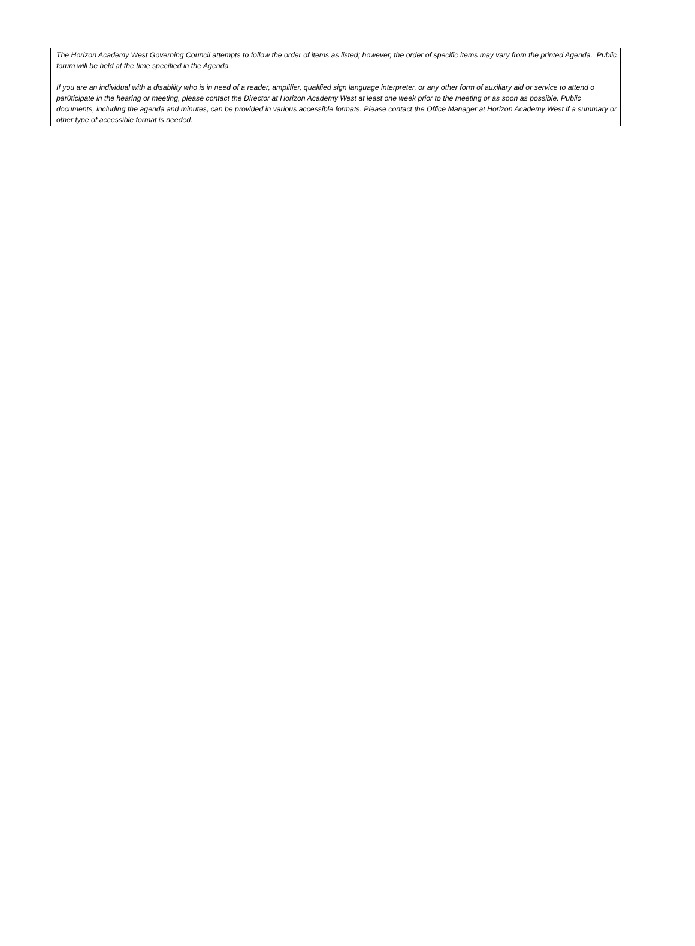The Horizon Academy West Governing Council attempts to follow the order of items as listed; however, the order of specific items may vary from the printed Agenda. Public forum will be held at the time specified in the Agenda.
If you are an individual with a disability who is in need of a reader, amplifier, qualified sign language interpreter, or any other form of auxiliary aid or service to attend o par0ticipate in the hearing or meeting, please contact the Director at Horizon Academy West at least one week prior to the meeting or as soon as possible. Public documents, including the agenda and minutes, can be provided in various accessible formats. Please contact the Office Manager at Horizon Academy West if a summary or other type of accessible format is needed.